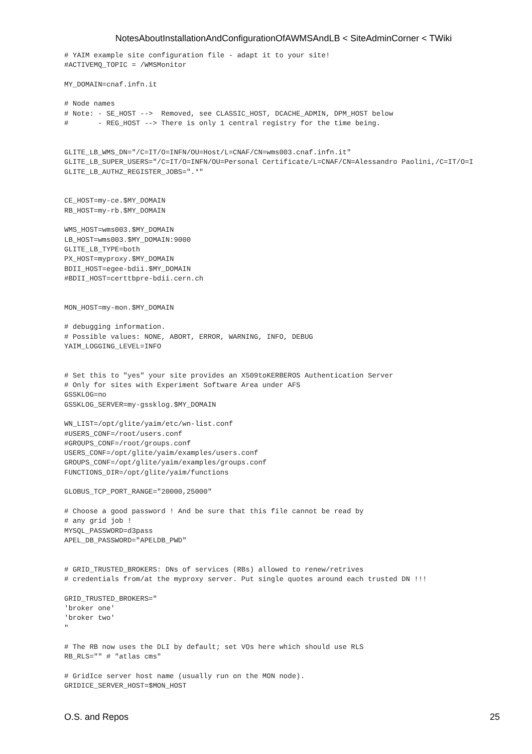NotesAboutInstallationAndConfigurationOfAWMSAndLB < SiteAdminCorner < TWiki
# YAIM example site configuration file - adapt it to your site!
#ACTIVEMQ_TOPIC = /WMSMonitor

MY_DOMAIN=cnaf.infn.it

# Node names
# Note: - SE_HOST -->  Removed, see CLASSIC_HOST, DCACHE_ADMIN, DPM_HOST below
#       - REG_HOST --> There is only 1 central registry for the time being.


GLITE_LB_WMS_DN="/C=IT/O=INFN/OU=Host/L=CNAF/CN=wms003.cnaf.infn.it"
GLITE_LB_SUPER_USERS="/C=IT/O=INFN/OU=Personal Certificate/L=CNAF/CN=Alessandro Paolini,/C=IT/O=I
GLITE_LB_AUTHZ_REGISTER_JOBS=".*"


CE_HOST=my-ce.$MY_DOMAIN
RB_HOST=my-rb.$MY_DOMAIN

WMS_HOST=wms003.$MY_DOMAIN
LB_HOST=wms003.$MY_DOMAIN:9000
GLITE_LB_TYPE=both
PX_HOST=myproxy.$MY_DOMAIN
BDII_HOST=egee-bdii.$MY_DOMAIN
#BDII_HOST=certtbpre-bdii.cern.ch


MON_HOST=my-mon.$MY_DOMAIN

# debugging information.
# Possible values: NONE, ABORT, ERROR, WARNING, INFO, DEBUG
YAIM_LOGGING_LEVEL=INFO


# Set this to "yes" your site provides an X509toKERBEROS Authentication Server
# Only for sites with Experiment Software Area under AFS
GSSKLOG=no
GSSKLOG_SERVER=my-gssklog.$MY_DOMAIN

WN_LIST=/opt/glite/yaim/etc/wn-list.conf
#USERS_CONF=/root/users.conf
#GROUPS_CONF=/root/groups.conf
USERS_CONF=/opt/glite/yaim/examples/users.conf
GROUPS_CONF=/opt/glite/yaim/examples/groups.conf
FUNCTIONS_DIR=/opt/glite/yaim/functions

GLOBUS_TCP_PORT_RANGE="20000,25000"

# Choose a good password ! And be sure that this file cannot be read by
# any grid job !
MYSQL_PASSWORD=d3pass
APEL_DB_PASSWORD="APELDB_PWD"


# GRID_TRUSTED_BROKERS: DNs of services (RBs) allowed to renew/retrives
# credentials from/at the myproxy server. Put single quotes around each trusted DN !!!

GRID_TRUSTED_BROKERS="
'broker one'
'broker two'
"

# The RB now uses the DLI by default; set VOs here which should use RLS
RB_RLS="" # "atlas cms"

# GridIce server host name (usually run on the MON node).
GRIDICE_SERVER_HOST=$MON_HOST
O.S. and Repos 25